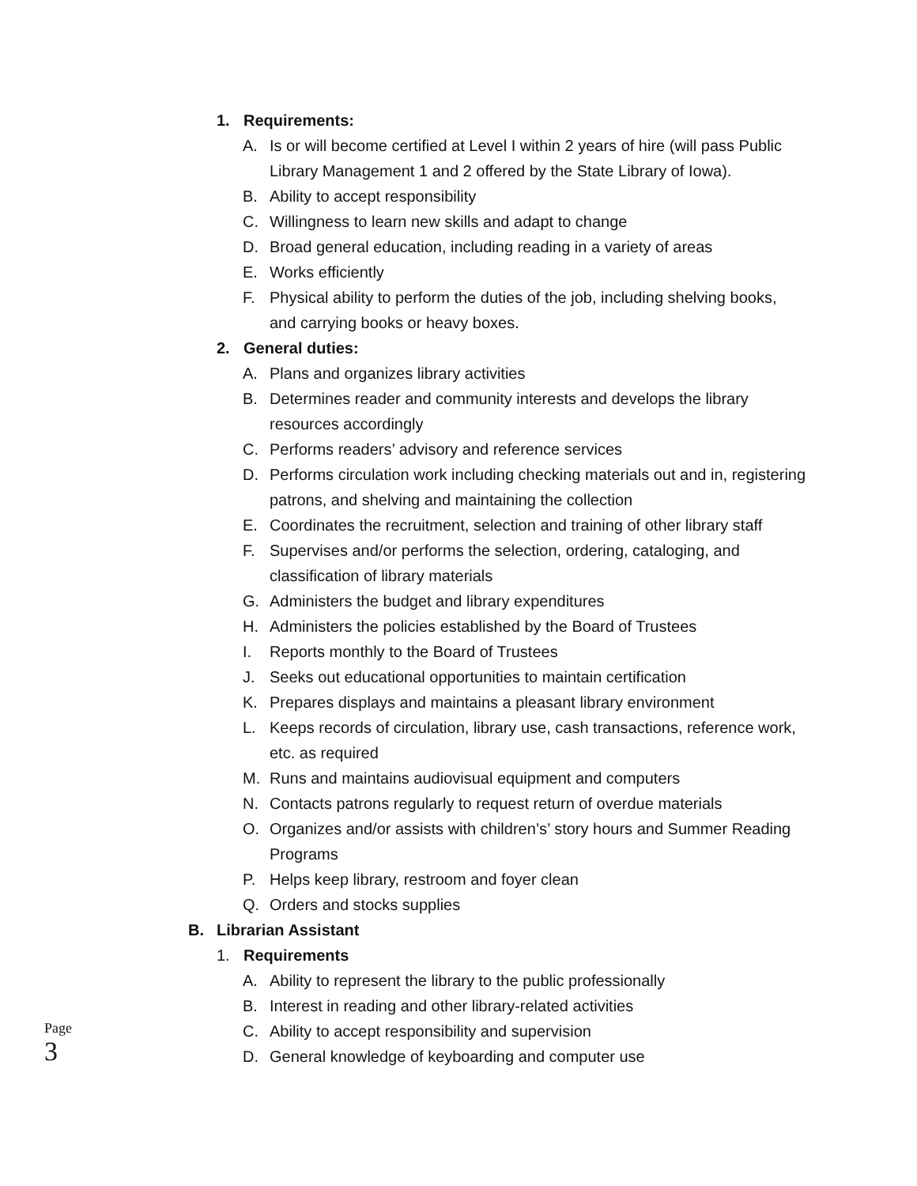1. Requirements:
A. Is or will become certified at Level I within 2 years of hire (will pass Public Library Management 1 and 2 offered by the State Library of Iowa).
B. Ability to accept responsibility
C. Willingness to learn new skills and adapt to change
D. Broad general education, including reading in a variety of areas
E. Works efficiently
F. Physical ability to perform the duties of the job, including shelving books, and carrying books or heavy boxes.
2. General duties:
A. Plans and organizes library activities
B. Determines reader and community interests and develops the library resources accordingly
C. Performs readers’ advisory and reference services
D. Performs circulation work including checking materials out and in, registering patrons, and shelving and maintaining the collection
E. Coordinates the recruitment, selection and training of other library staff
F. Supervises and/or performs the selection, ordering, cataloging, and classification of library materials
G. Administers the budget and library expenditures
H. Administers the policies established by the Board of Trustees
I. Reports monthly to the Board of Trustees
J. Seeks out educational opportunities to maintain certification
K. Prepares displays and maintains a pleasant library environment
L. Keeps records of circulation, library use, cash transactions, reference work, etc. as required
M. Runs and maintains audiovisual equipment and computers
N. Contacts patrons regularly to request return of overdue materials
O. Organizes and/or assists with children’s’ story hours and Summer Reading Programs
P. Helps keep library, restroom and foyer clean
Q. Orders and stocks supplies
B. Librarian Assistant
1. Requirements
A. Ability to represent the library to the public professionally
B. Interest in reading and other library-related activities
C. Ability to accept responsibility and supervision
D. General knowledge of keyboarding and computer use
Page
3